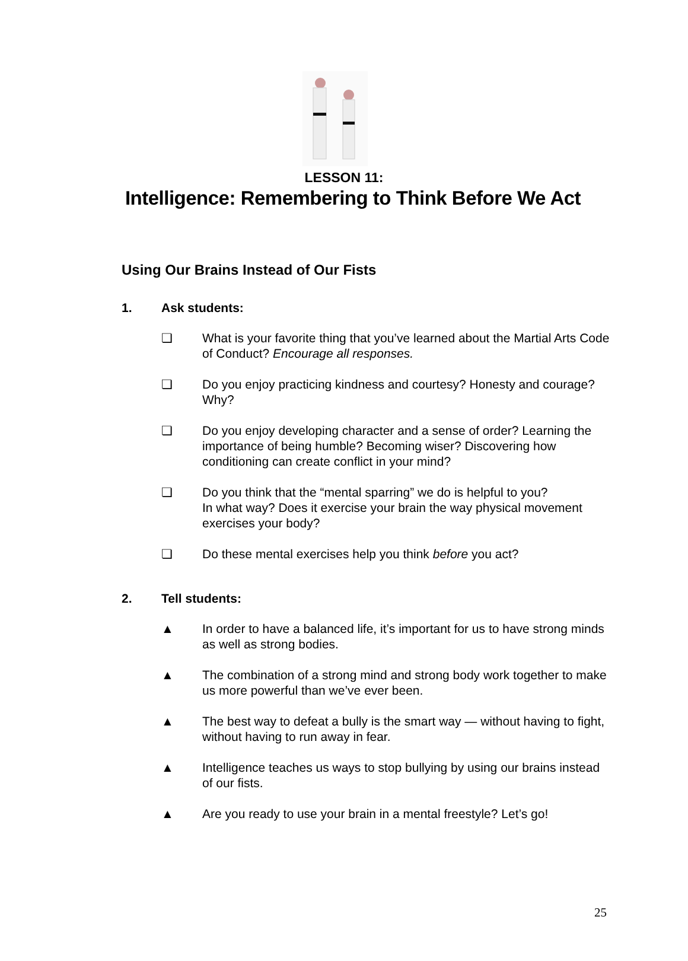LESSON 11:
Intelligence: Remembering to Think Before We Act
Using Our Brains Instead of Our Fists
1. Ask students:
❏ What is your favorite thing that you’ve learned about the Martial Arts Code of Conduct? Encourage all responses.
❏ Do you enjoy practicing kindness and courtesy? Honesty and courage? Why?
❏ Do you enjoy developing character and a sense of order? Learning the importance of being humble? Becoming wiser? Discovering how conditioning can create conflict in your mind?
❏ Do you think that the “mental sparring” we do is helpful to you?
In what way? Does it exercise your brain the way physical movement exercises your body?
❏ Do these mental exercises help you think before you act?
2. Tell students:
▲ In order to have a balanced life, it’s important for us to have strong minds as well as strong bodies.
▲ The combination of a strong mind and strong body work together to make us more powerful than we’ve ever been.
▲ The best way to defeat a bully is the smart way — without having to fight, without having to run away in fear.
▲ Intelligence teaches us ways to stop bullying by using our brains instead of our fists.
▲ Are you ready to use your brain in a mental freestyle? Let’s go!
25